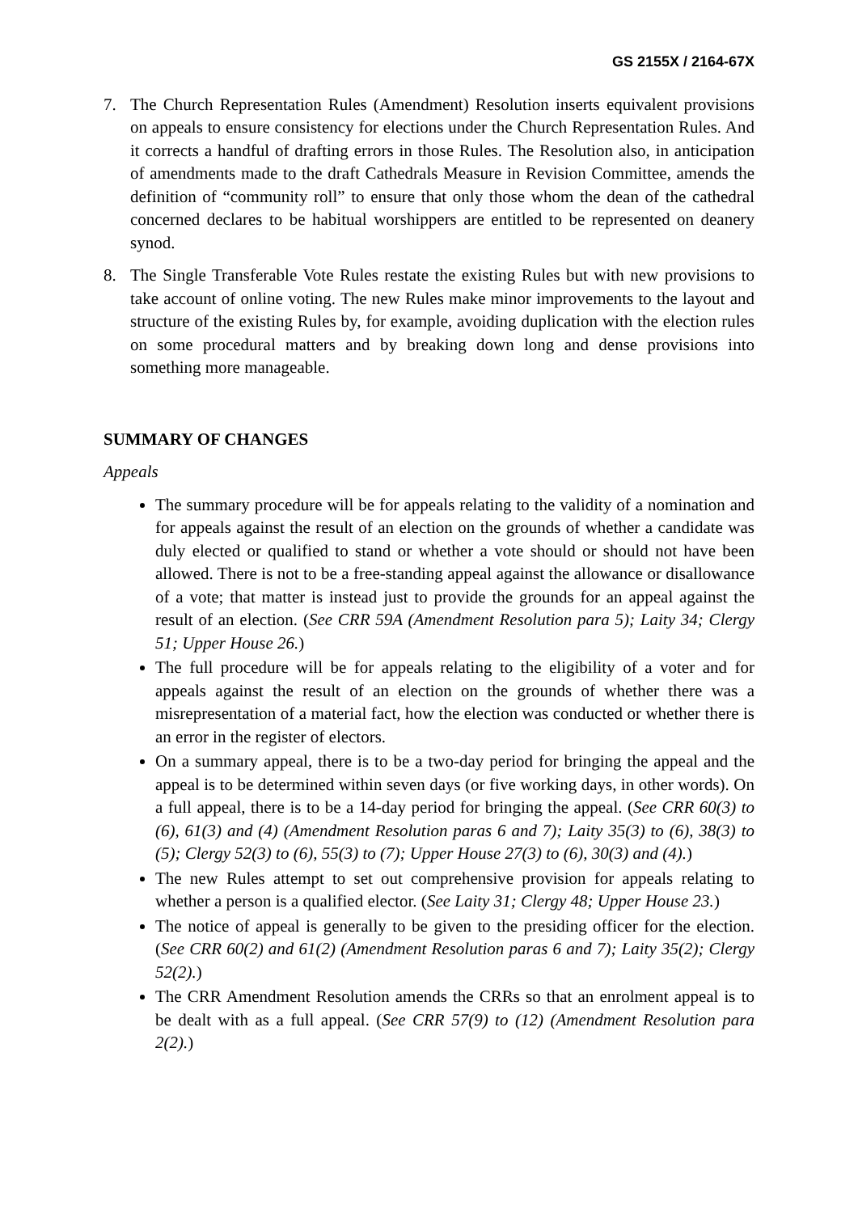GS 2155X / 2164-67X
7. The Church Representation Rules (Amendment) Resolution inserts equivalent provisions on appeals to ensure consistency for elections under the Church Representation Rules. And it corrects a handful of drafting errors in those Rules. The Resolution also, in anticipation of amendments made to the draft Cathedrals Measure in Revision Committee, amends the definition of “community roll” to ensure that only those whom the dean of the cathedral concerned declares to be habitual worshippers are entitled to be represented on deanery synod.
8. The Single Transferable Vote Rules restate the existing Rules but with new provisions to take account of online voting. The new Rules make minor improvements to the layout and structure of the existing Rules by, for example, avoiding duplication with the election rules on some procedural matters and by breaking down long and dense provisions into something more manageable.
SUMMARY OF CHANGES
Appeals
The summary procedure will be for appeals relating to the validity of a nomination and for appeals against the result of an election on the grounds of whether a candidate was duly elected or qualified to stand or whether a vote should or should not have been allowed. There is not to be a free-standing appeal against the allowance or disallowance of a vote; that matter is instead just to provide the grounds for an appeal against the result of an election. (See CRR 59A (Amendment Resolution para 5); Laity 34; Clergy 51; Upper House 26.)
The full procedure will be for appeals relating to the eligibility of a voter and for appeals against the result of an election on the grounds of whether there was a misrepresentation of a material fact, how the election was conducted or whether there is an error in the register of electors.
On a summary appeal, there is to be a two-day period for bringing the appeal and the appeal is to be determined within seven days (or five working days, in other words). On a full appeal, there is to be a 14-day period for bringing the appeal. (See CRR 60(3) to (6), 61(3) and (4) (Amendment Resolution paras 6 and 7); Laity 35(3) to (6), 38(3) to (5); Clergy 52(3) to (6), 55(3) to (7); Upper House 27(3) to (6), 30(3) and (4).)
The new Rules attempt to set out comprehensive provision for appeals relating to whether a person is a qualified elector. (See Laity 31; Clergy 48; Upper House 23.)
The notice of appeal is generally to be given to the presiding officer for the election. (See CRR 60(2) and 61(2) (Amendment Resolution paras 6 and 7); Laity 35(2); Clergy 52(2).)
The CRR Amendment Resolution amends the CRRs so that an enrolment appeal is to be dealt with as a full appeal. (See CRR 57(9) to (12) (Amendment Resolution para 2(2).)